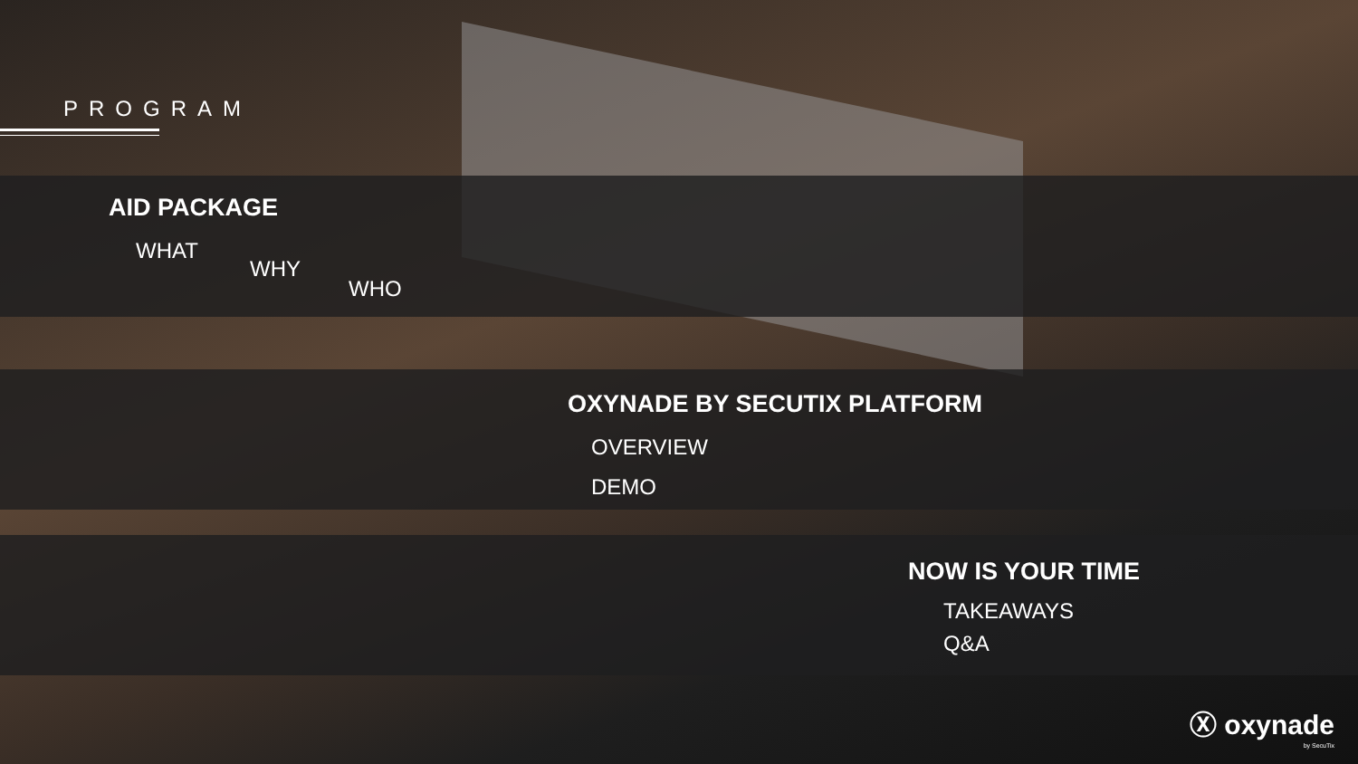PROGRAM
AID PACKAGE
WHAT
WHY
WHO
OXYNADE BY SECUTIX PLATFORM
OVERVIEW
DEMO
NOW IS YOUR TIME
TAKEAWAYS
Q&A
Ⓧ oxynade
by SecuTix